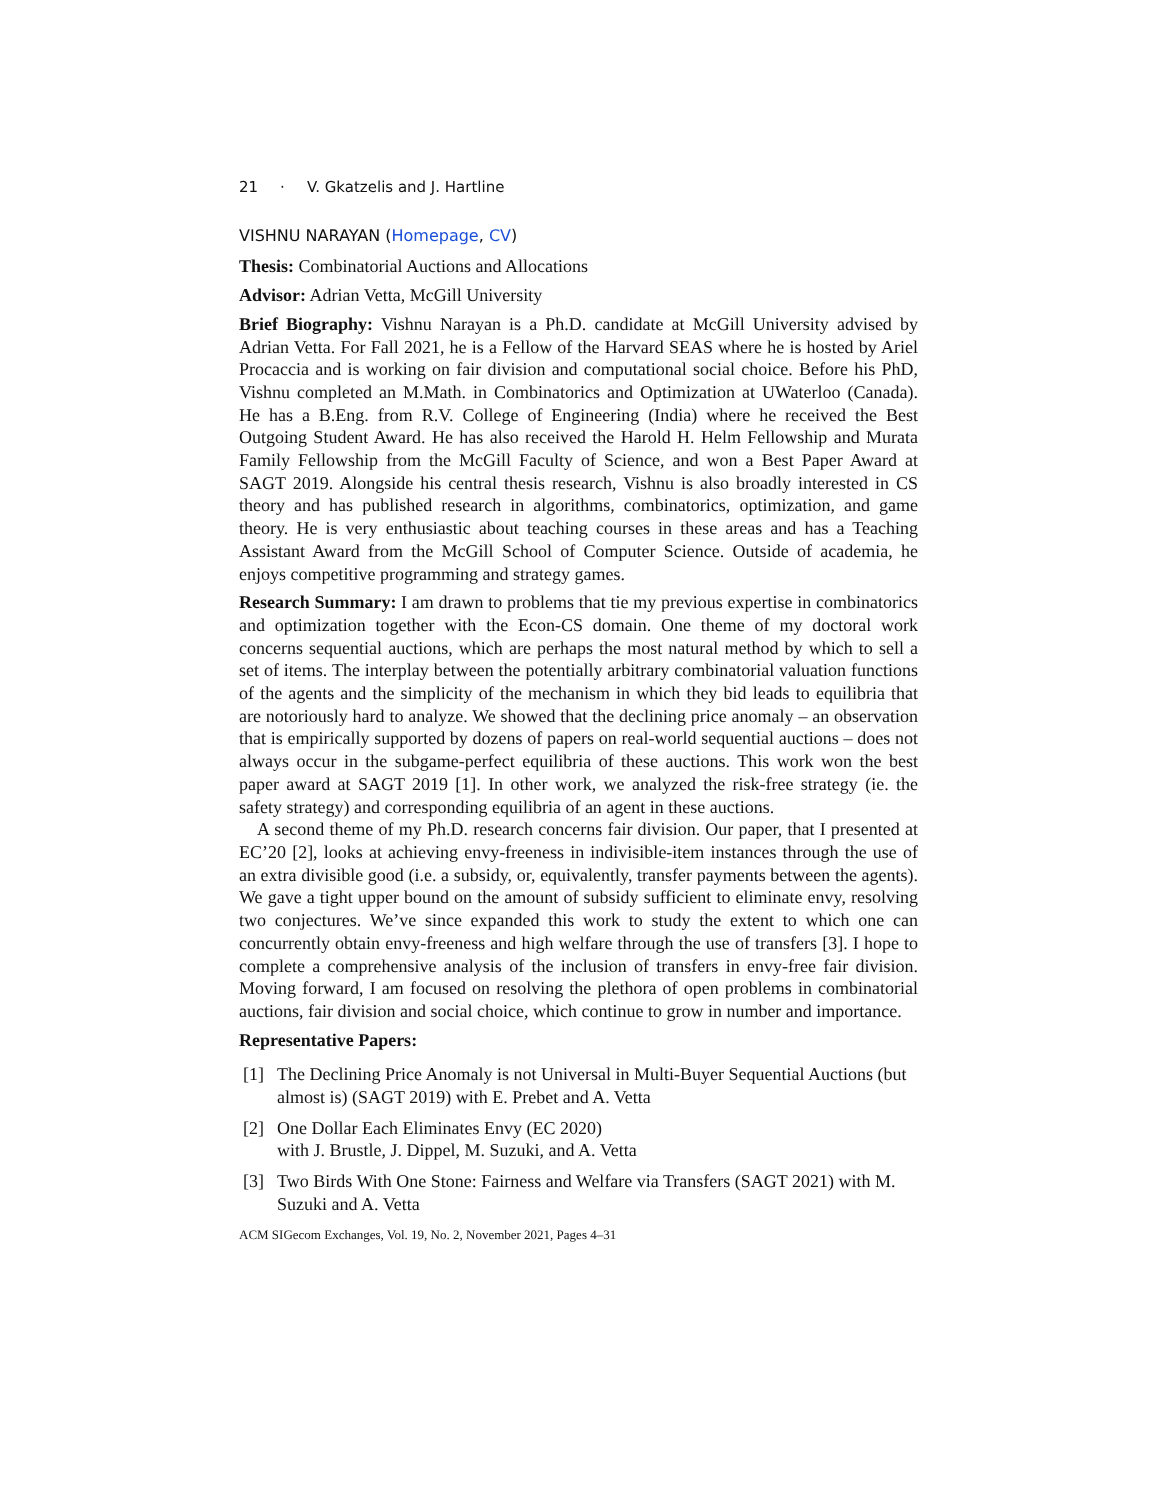21 · V. Gkatzelis and J. Hartline
VISHNU NARAYAN (Homepage, CV)
Thesis: Combinatorial Auctions and Allocations
Advisor: Adrian Vetta, McGill University
Brief Biography: Vishnu Narayan is a Ph.D. candidate at McGill University advised by Adrian Vetta. For Fall 2021, he is a Fellow of the Harvard SEAS where he is hosted by Ariel Procaccia and is working on fair division and computational social choice. Before his PhD, Vishnu completed an M.Math. in Combinatorics and Optimization at UWaterloo (Canada). He has a B.Eng. from R.V. College of Engineering (India) where he received the Best Outgoing Student Award. He has also received the Harold H. Helm Fellowship and Murata Family Fellowship from the McGill Faculty of Science, and won a Best Paper Award at SAGT 2019. Alongside his central thesis research, Vishnu is also broadly interested in CS theory and has published research in algorithms, combinatorics, optimization, and game theory. He is very enthusiastic about teaching courses in these areas and has a Teaching Assistant Award from the McGill School of Computer Science. Outside of academia, he enjoys competitive programming and strategy games.
Research Summary: I am drawn to problems that tie my previous expertise in combinatorics and optimization together with the Econ-CS domain. One theme of my doctoral work concerns sequential auctions, which are perhaps the most natural method by which to sell a set of items. The interplay between the potentially arbitrary combinatorial valuation functions of the agents and the simplicity of the mechanism in which they bid leads to equilibria that are notoriously hard to analyze. We showed that the declining price anomaly – an observation that is empirically supported by dozens of papers on real-world sequential auctions – does not always occur in the subgame-perfect equilibria of these auctions. This work won the best paper award at SAGT 2019 [1]. In other work, we analyzed the risk-free strategy (ie. the safety strategy) and corresponding equilibria of an agent in these auctions.
A second theme of my Ph.D. research concerns fair division. Our paper, that I presented at EC’20 [2], looks at achieving envy-freeness in indivisible-item instances through the use of an extra divisible good (i.e. a subsidy, or, equivalently, transfer payments between the agents). We gave a tight upper bound on the amount of subsidy sufficient to eliminate envy, resolving two conjectures. We’ve since expanded this work to study the extent to which one can concurrently obtain envy-freeness and high welfare through the use of transfers [3]. I hope to complete a comprehensive analysis of the inclusion of transfers in envy-free fair division. Moving forward, I am focused on resolving the plethora of open problems in combinatorial auctions, fair division and social choice, which continue to grow in number and importance.
Representative Papers:
[1] The Declining Price Anomaly is not Universal in Multi-Buyer Sequential Auctions (but almost is) (SAGT 2019) with E. Prebet and A. Vetta
[2] One Dollar Each Eliminates Envy (EC 2020)
with J. Brustle, J. Dippel, M. Suzuki, and A. Vetta
[3] Two Birds With One Stone: Fairness and Welfare via Transfers (SAGT 2021) with M. Suzuki and A. Vetta
ACM SIGecom Exchanges, Vol. 19, No. 2, November 2021, Pages 4–31